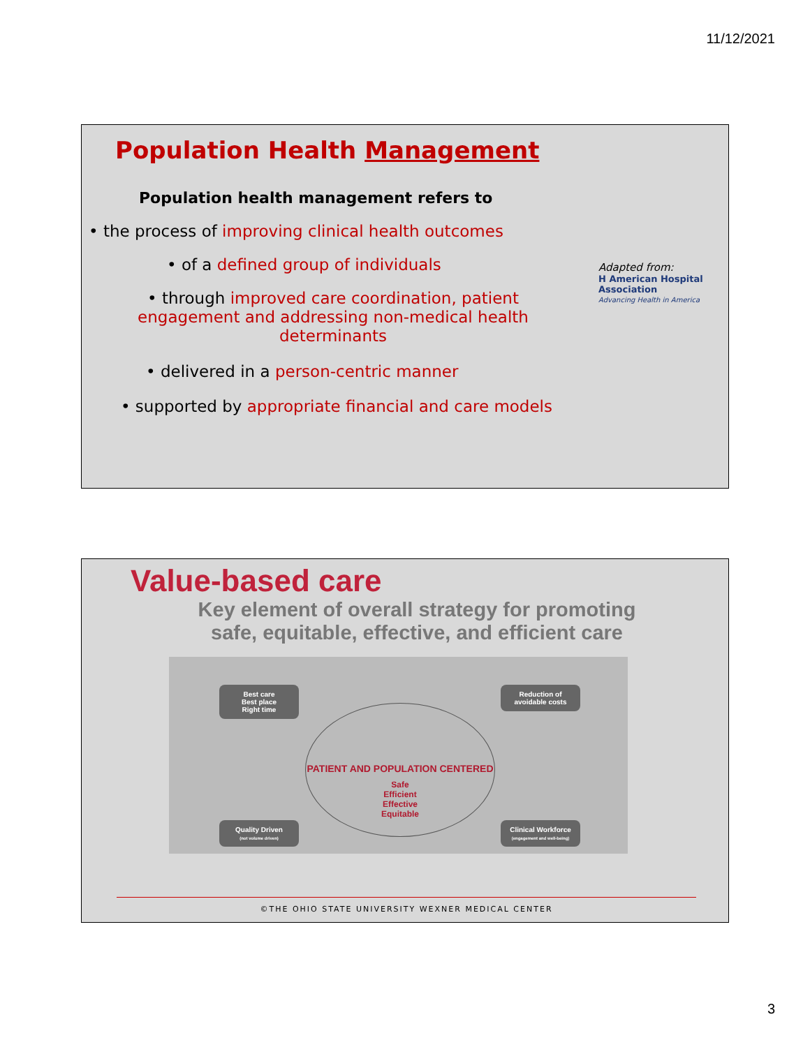11/12/2021
Population Health Management
Population health management refers to
• the process of improving clinical health outcomes
• of a defined group of individuals
• through improved care coordination, patient engagement and addressing non-medical health determinants
• delivered in a person-centric manner
• supported by appropriate financial and care models
Adapted from:
H American Hospital Association
Advancing Health in America
Value-based care
Key element of overall strategy for promoting safe, equitable, effective, and efficient care
Best care
Best place
Right time
Reduction of
avoidable costs
PATIENT AND POPULATION CENTERED
Safe
Efficient
Effective
Equitable
Quality Driven
(not volume driven)
Clinical Workforce
(engagement and well-being)
©THE OHIO STATE UNIVERSITY WEXNER MEDICAL CENTER
3